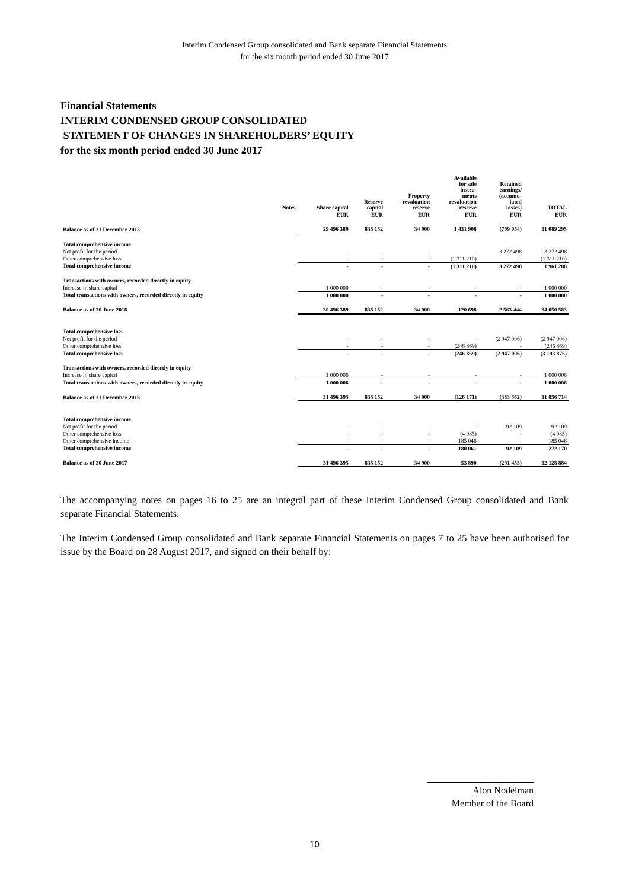Interim Condensed Group consolidated and Bank separate Financial Statements
for the six month period ended 30 June 2017
Financial Statements
INTERIM CONDENSED GROUP CONSOLIDATED
STATEMENT OF CHANGES IN SHAREHOLDERS’ EQUITY
for the six month period ended 30 June 2017
| | Notes | Share capital | Reserve capital | Property revaluation reserve | Available for sale instru- ments revaluation reserve | Retained earnings/ (accumu- lated losses) | TOTAL |
| --- | --- | --- | --- | --- | --- | --- | --- |
| | | EUR | EUR | EUR | EUR | EUR | EUR |
| Balance as of 31 December 2015 | | 29 496 389 | 835 152 | 34 900 | 1 431 908 | (709 054) | 31 089 295 |
| Total comprehensive income | | | | | | | |
| Net profit for the period | | - | - | - | - | 3 272 498 | 3 272 498 |
| Other comprehensive loss | | - | - | - | (1 311 210) | - | (1 311 210) |
| Total comprehensive income | | - | - | - | (1 311 210) | 3 272 498 | 1 961 288 |
| Transactions with owners, recorded directly in equity | | | | | | | |
| Increase in share capital | | 1 000 000 | - | - | - | - | 1 000 000 |
| Total transactions with owners, recorded directly in equity | | 1 000 000 | - | - | - | - | 1 000 000 |
| Balance as of 30 June 2016 | | 30 496 389 | 835 152 | 34 900 | 120 698 | 2 563 444 | 34 050 583 |
| Total comprehensive loss | | | | | | | |
| Net profit for the period | | - | - | - | - | (2 947 006) | (2 947 006) |
| Other comprehensive loss | | - | - | - | (246 869) | - | (246 869) |
| Total comprehensive loss | | - | - | - | (246 869) | (2 947 006) | (3 193 875) |
| Transactions with owners, recorded directly in equity | | | | | | | |
| Increase in share capital | | 1 000 006 | - | - | - | - | 1 000 006 |
| Total transactions with owners, recorded directly in equity | | 1 000 006 | - | - | - | - | 1 000 006 |
| Balance as of 31 December 2016 | | 31 496 395 | 835 152 | 34 900 | (126 171) | (383 562) | 31 856 714 |
| Total comprehensive income | | | | | | | |
| Net profit for the period | | - | - | - | - | 92 109 | 92 109 |
| Other comprehensive loss | | - | - | - | (4 985) | - | (4 985) |
| Other comprehensive income | | - | - | - | 185 046 | - | 185 046 |
| Total comprehensive income | | - | - | - | 180 061 | 92 109 | 272 170 |
| Balance as of 30 June 2017 | | 31 496 395 | 835 152 | 34 900 | 53 890 | (291 453) | 32 128 884 |
The accompanying notes on pages 16 to 25 are an integral part of these Interim Condensed Group consolidated and Bank separate Financial Statements.
The Interim Condensed Group consolidated and Bank separate Financial Statements on pages 7 to 25 have been authorised for issue by the Board on 28 August 2017, and signed on their behalf by:
Alon Nodelman
Member of the Board
10